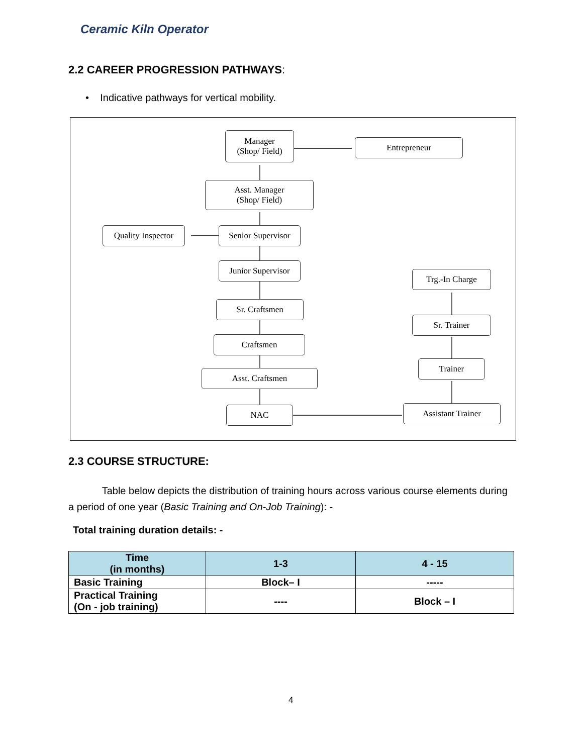Ceramic Kiln Operator
2.2 CAREER PROGRESSION PATHWAYS:
• Indicative pathways for vertical mobility.
Manager
(Shop/ Field)
Entrepreneur
Asst. Manager
(Shop/ Field)
Quality Inspector
Senior Supervisor
Junior Supervisor
Trg.-In Charge
Sr. Craftsmen
Sr. Trainer
Craftsmen
Trainer
Asst. Craftsmen
NAC Assistant Trainer
2.3 COURSE STRUCTURE:
Table below depicts the distribution of training hours across various course elements during a period of one year (Basic Training and On-Job Training): -
Total training duration details: -
| Time (in months) | 1-3 | 4 - 15 |
| --- | --- | --- |
| Basic Training | Block– I | ----- |
| Practical Training (On - job training) | ---- | Block – I |
4